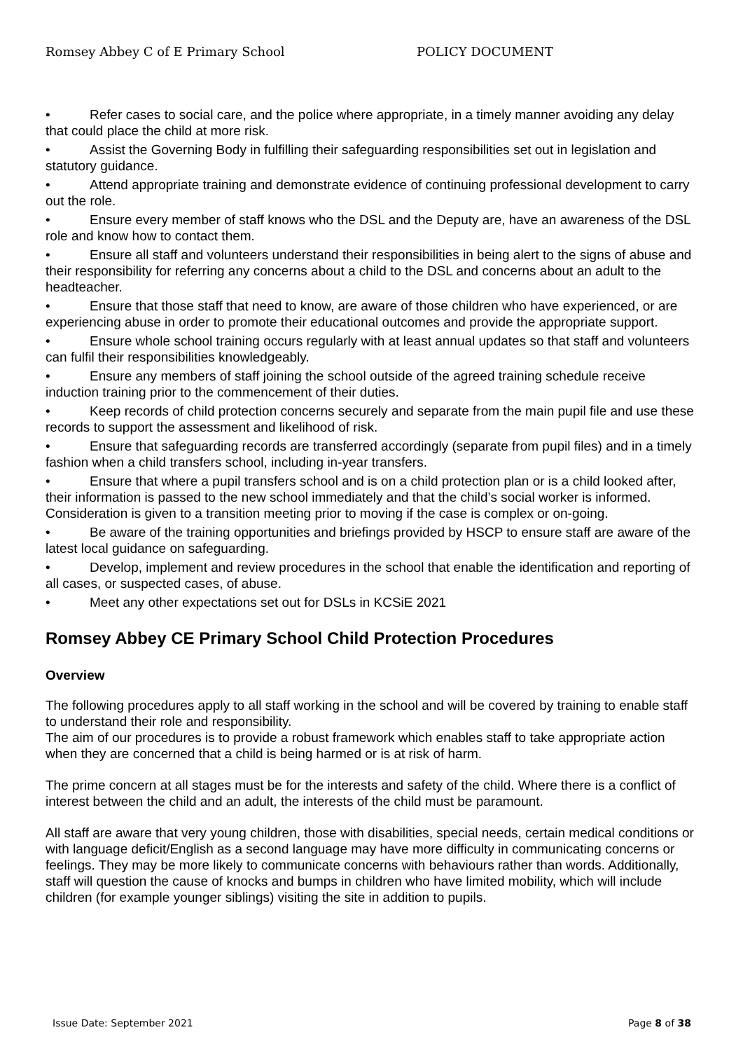Romsey Abbey C of E Primary School POLICY DOCUMENT
• Refer cases to social care, and the police where appropriate, in a timely manner avoiding any delay that could place the child at more risk.
• Assist the Governing Body in fulfilling their safeguarding responsibilities set out in legislation and statutory guidance.
• Attend appropriate training and demonstrate evidence of continuing professional development to carry out the role.
• Ensure every member of staff knows who the DSL and the Deputy are, have an awareness of the DSL role and know how to contact them.
• Ensure all staff and volunteers understand their responsibilities in being alert to the signs of abuse and their responsibility for referring any concerns about a child to the DSL and concerns about an adult to the headteacher.
• Ensure that those staff that need to know, are aware of those children who have experienced, or are experiencing abuse in order to promote their educational outcomes and provide the appropriate support.
• Ensure whole school training occurs regularly with at least annual updates so that staff and volunteers can fulfil their responsibilities knowledgeably.
• Ensure any members of staff joining the school outside of the agreed training schedule receive induction training prior to the commencement of their duties.
• Keep records of child protection concerns securely and separate from the main pupil file and use these records to support the assessment and likelihood of risk.
• Ensure that safeguarding records are transferred accordingly (separate from pupil files) and in a timely fashion when a child transfers school, including in-year transfers.
• Ensure that where a pupil transfers school and is on a child protection plan or is a child looked after, their information is passed to the new school immediately and that the child’s social worker is informed. Consideration is given to a transition meeting prior to moving if the case is complex or on-going.
• Be aware of the training opportunities and briefings provided by HSCP to ensure staff are aware of the latest local guidance on safeguarding.
• Develop, implement and review procedures in the school that enable the identification and reporting of all cases, or suspected cases, of abuse.
• Meet any other expectations set out for DSLs in KCSiE 2021
Romsey Abbey CE Primary School Child Protection Procedures
Overview
The following procedures apply to all staff working in the school and will be covered by training to enable staff to understand their role and responsibility.
The aim of our procedures is to provide a robust framework which enables staff to take appropriate action when they are concerned that a child is being harmed or is at risk of harm.
The prime concern at all stages must be for the interests and safety of the child. Where there is a conflict of interest between the child and an adult, the interests of the child must be paramount.
All staff are aware that very young children, those with disabilities, special needs, certain medical conditions or with language deficit/English as a second language may have more difficulty in communicating concerns or feelings. They may be more likely to communicate concerns with behaviours rather than words. Additionally, staff will question the cause of knocks and bumps in children who have limited mobility, which will include children (for example younger siblings) visiting the site in addition to pupils.
Issue Date: September 2021 Page 8 of 38